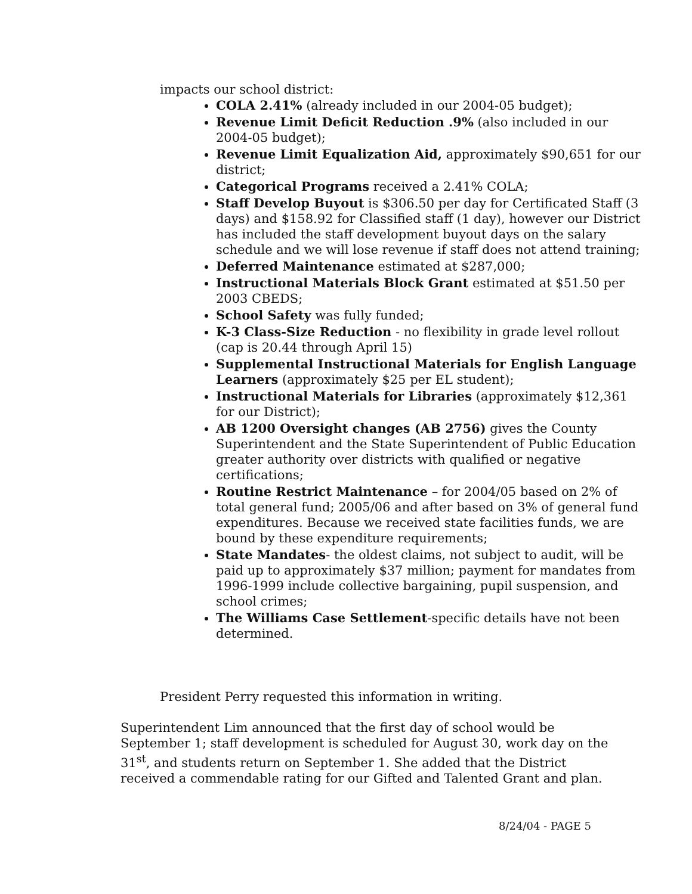impacts our school district:
COLA 2.41% (already included in our 2004-05 budget);
Revenue Limit Deficit Reduction .9% (also included in our 2004-05 budget);
Revenue Limit Equalization Aid, approximately $90,651 for our district;
Categorical Programs received a 2.41% COLA;
Staff Develop Buyout is $306.50 per day for Certificated Staff (3 days) and $158.92 for Classified staff (1 day), however our District has included the staff development buyout days on the salary schedule and we will lose revenue if staff does not attend training;
Deferred Maintenance estimated at $287,000;
Instructional Materials Block Grant estimated at $51.50 per 2003 CBEDS;
School Safety was fully funded;
K-3 Class-Size Reduction - no flexibility in grade level rollout (cap is 20.44 through April 15)
Supplemental Instructional Materials for English Language Learners (approximately $25 per EL student);
Instructional Materials for Libraries (approximately $12,361 for our District);
AB 1200 Oversight changes (AB 2756) gives the County Superintendent and the State Superintendent of Public Education greater authority over districts with qualified or negative certifications;
Routine Restrict Maintenance – for 2004/05 based on 2% of total general fund; 2005/06 and after based on 3% of general fund expenditures. Because we received state facilities funds, we are bound by these expenditure requirements;
State Mandates- the oldest claims, not subject to audit, will be paid up to approximately $37 million; payment for mandates from 1996-1999 include collective bargaining, pupil suspension, and school crimes;
The Williams Case Settlement-specific details have not been determined.
President Perry requested this information in writing.
Superintendent Lim announced that the first day of school would be September 1; staff development is scheduled for August 30, work day on the 31<sup>st</sup>, and students return on September 1. She added that the District received a commendable rating for our Gifted and Talented Grant and plan.
8/24/04 - PAGE 5